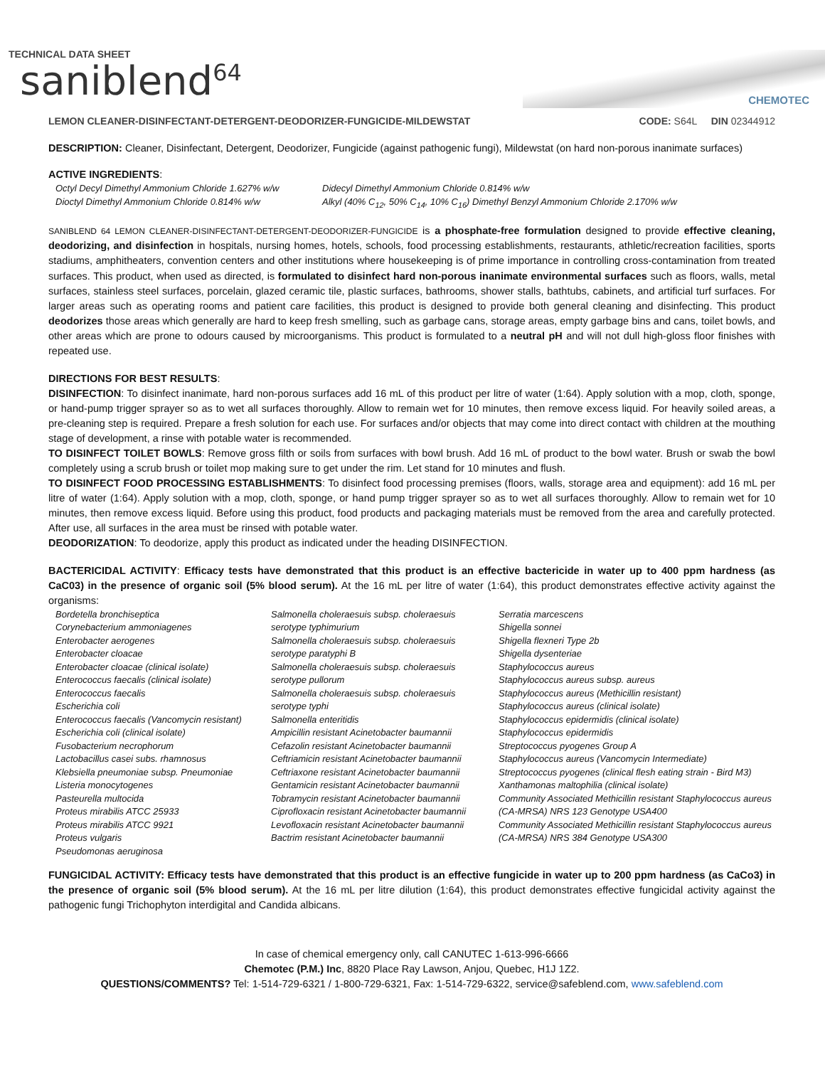TECHNICAL DATA SHEET
saniblend<sup>64</sup>
CHEMOTEC
LEMON CLEANER-DISINFECTANT-DETERGENT-DEODORIZER-FUNGICIDE-MILDEWSTAT CODE: S64L DIN 02344912
DESCRIPTION: Cleaner, Disinfectant, Detergent, Deodorizer, Fungicide (against pathogenic fungi), Mildewstat (on hard non-porous inanimate surfaces)
ACTIVE INGREDIENTS:
Octyl Decyl Dimethyl Ammonium Chloride 1.627% w/w
Dioctyl Dimethyl Ammonium Chloride 0.814% w/w
Didecyl Dimethyl Ammonium Chloride 0.814% w/w
Alkyl (40% C<sub>12</sub>, 50% C<sub>14</sub>, 10% C<sub>16</sub>) Dimethyl Benzyl Ammonium Chloride 2.170% w/w
SANIBLEND 64 LEMON CLEANER-DISINFECTANT-DETERGENT-DEODORIZER-FUNGICIDE is a phosphate-free formulation designed to provide effective cleaning, deodorizing, and disinfection in hospitals, nursing homes, hotels, schools, food processing establishments, restaurants, athletic/recreation facilities, sports stadiums, amphitheaters, convention centers and other institutions where housekeeping is of prime importance in controlling cross-contamination from treated surfaces. This product, when used as directed, is formulated to disinfect hard non-porous inanimate environmental surfaces such as floors, walls, metal surfaces, stainless steel surfaces, porcelain, glazed ceramic tile, plastic surfaces, bathrooms, shower stalls, bathtubs, cabinets, and artificial turf surfaces. For larger areas such as operating rooms and patient care facilities, this product is designed to provide both general cleaning and disinfecting. This product deodorizes those areas which generally are hard to keep fresh smelling, such as garbage cans, storage areas, empty garbage bins and cans, toilet bowls, and other areas which are prone to odours caused by microorganisms. This product is formulated to a neutral pH and will not dull high-gloss floor finishes with repeated use.
DIRECTIONS FOR BEST RESULTS:
DISINFECTION: To disinfect inanimate, hard non-porous surfaces add 16 mL of this product per litre of water (1:64). Apply solution with a mop, cloth, sponge, or hand-pump trigger sprayer so as to wet all surfaces thoroughly. Allow to remain wet for 10 minutes, then remove excess liquid. For heavily soiled areas, a pre-cleaning step is required. Prepare a fresh solution for each use. For surfaces and/or objects that may come into direct contact with children at the mouthing stage of development, a rinse with potable water is recommended.
TO DISINFECT TOILET BOWLS: Remove gross filth or soils from surfaces with bowl brush. Add 16 mL of product to the bowl water. Brush or swab the bowl completely using a scrub brush or toilet mop making sure to get under the rim. Let stand for 10 minutes and flush.
TO DISINFECT FOOD PROCESSING ESTABLISHMENTS: To disinfect food processing premises (floors, walls, storage area and equipment): add 16 mL per litre of water (1:64). Apply solution with a mop, cloth, sponge, or hand pump trigger sprayer so as to wet all surfaces thoroughly. Allow to remain wet for 10 minutes, then remove excess liquid. Before using this product, food products and packaging materials must be removed from the area and carefully protected. After use, all surfaces in the area must be rinsed with potable water.
DEODORIZATION: To deodorize, apply this product as indicated under the heading DISINFECTION.
BACTERICIDAL ACTIVITY: Efficacy tests have demonstrated that this product is an effective bactericide in water up to 400 ppm hardness (as CaC03) in the presence of organic soil (5% blood serum). At the 16 mL per litre of water (1:64), this product demonstrates effective activity against the organisms:
Bordetella bronchiseptica
Corynebacterium ammoniagenes
Enterobacter aerogenes
Enterobacter cloacae
Enterobacter cloacae (clinical isolate)
Enterococcus faecalis (clinical isolate)
Enterococcus faecalis
Escherichia coli
Enterococcus faecalis (Vancomycin resistant)
Escherichia coli (clinical isolate)
Fusobacterium necrophorum
Lactobacillus casei subs. rhamnosus
Klebsiella pneumoniae subsp. Pneumoniae
Listeria monocytogenes
Pasteurella multocida
Proteus mirabilis ATCC 25933
Proteus mirabilis ATCC 9921
Proteus vulgaris
Pseudomonas aeruginosa
Salmonella choleraesuis subsp. choleraesuis serotype typhimurium
Salmonella choleraesuis subsp. choleraesuis serotype paratyphi B
Salmonella choleraesuis subsp. choleraesuis serotype pullorum
Salmonella choleraesuis subsp. choleraesuis serotype typhi
Salmonella enteritidis
Ampicillin resistant Acinetobacter baumannii
Cefazolin resistant Acinetobacter baumannii
Ceftriamicin resistant Acinetobacter baumannii
Ceftriaxone resistant Acinetobacter baumannii
Gentamicin resistant Acinetobacter baumannii
Tobramycin resistant Acinetobacter baumannii
Ciprofloxacin resistant Acinetobacter baumannii
Levofloxacin resistant Acinetobacter baumannii
Bactrim resistant Acinetobacter baumannii
Serratia marcescens
Shigella sonnei
Shigella flexneri Type 2b
Shigella dysenteriae
Staphylococcus aureus
Staphylococcus aureus subsp. aureus
Staphylococcus aureus (Methicillin resistant)
Staphylococcus aureus (clinical isolate)
Staphylococcus epidermidis (clinical isolate)
Staphylococcus epidermidis
Streptococcus pyogenes Group A
Staphylococcus aureus (Vancomycin Intermediate)
Streptococcus pyogenes (clinical flesh eating strain - Bird M3)
Xanthamonas maltophilia (clinical isolate)
Community Associated Methicillin resistant Staphylococcus aureus (CA-MRSA) NRS 123 Genotype USA400
Community Associated Methicillin resistant Staphylococcus aureus (CA-MRSA) NRS 384 Genotype USA300
FUNGICIDAL ACTIVITY: Efficacy tests have demonstrated that this product is an effective fungicide in water up to 200 ppm hardness (as CaCo3) in the presence of organic soil (5% blood serum). At the 16 mL per litre dilution (1:64), this product demonstrates effective fungicidal activity against the pathogenic fungi Trichophyton interdigital and Candida albicans.
In case of chemical emergency only, call CANUTEC 1-613-996-6666
Chemotec (P.M.) Inc, 8820 Place Ray Lawson, Anjou, Quebec, H1J 1Z2.
QUESTIONS/COMMENTS? Tel: 1-514-729-6321 / 1-800-729-6321, Fax: 1-514-729-6322, service@safeblend.com, www.safeblend.com